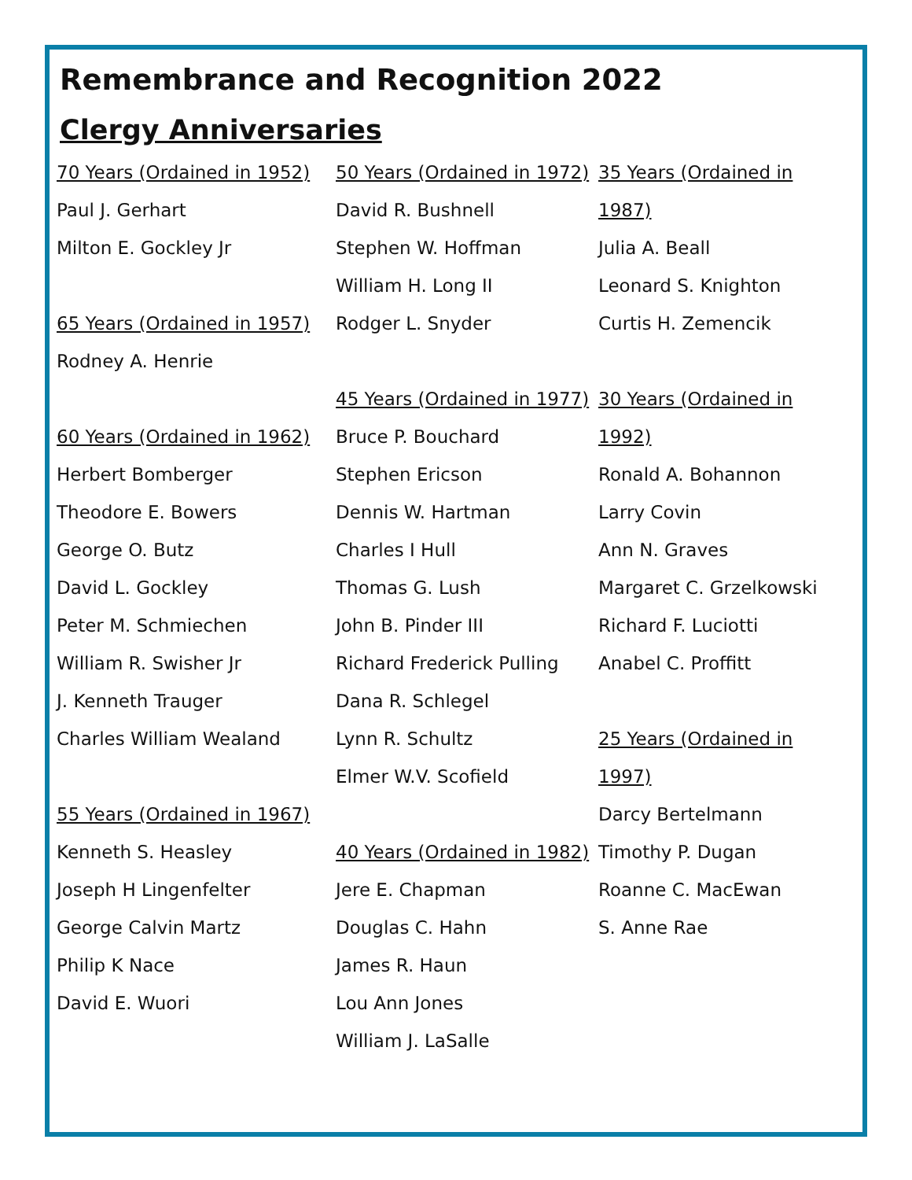Remembrance and Recognition 2022
Clergy Anniversaries
70 Years (Ordained in 1952)
Paul J. Gerhart
Milton E. Gockley Jr
65 Years (Ordained in 1957)
Rodney A. Henrie
60 Years (Ordained in 1962)
Herbert Bomberger
Theodore E. Bowers
George O. Butz
David L. Gockley
Peter M. Schmiechen
William R. Swisher Jr
J. Kenneth Trauger
Charles William Wealand
55 Years (Ordained in 1967)
Kenneth S. Heasley
Joseph H Lingenfelter
George Calvin Martz
Philip K Nace
David E. Wuori
50 Years (Ordained in 1972)
David R. Bushnell
Stephen W. Hoffman
William H. Long II
Rodger L. Snyder
45 Years (Ordained in 1977)
Bruce P. Bouchard
Stephen Ericson
Dennis W. Hartman
Charles I Hull
Thomas G. Lush
John B. Pinder III
Richard Frederick Pulling
Dana R. Schlegel
Lynn R. Schultz
Elmer W.V. Scofield
40 Years (Ordained in 1982)
Jere E. Chapman
Douglas C. Hahn
James R. Haun
Lou Ann Jones
William J. LaSalle
35 Years (Ordained in 1987)
Julia A. Beall
Leonard S. Knighton
Curtis H. Zemencik
30 Years (Ordained in 1992)
Ronald A. Bohannon
Larry Covin
Ann N. Graves
Margaret C. Grzelkowski
Richard F. Luciotti
Anabel C. Proffitt
25 Years (Ordained in 1997)
Darcy Bertelmann
Timothy P. Dugan
Roanne C. MacEwan
S. Anne Rae